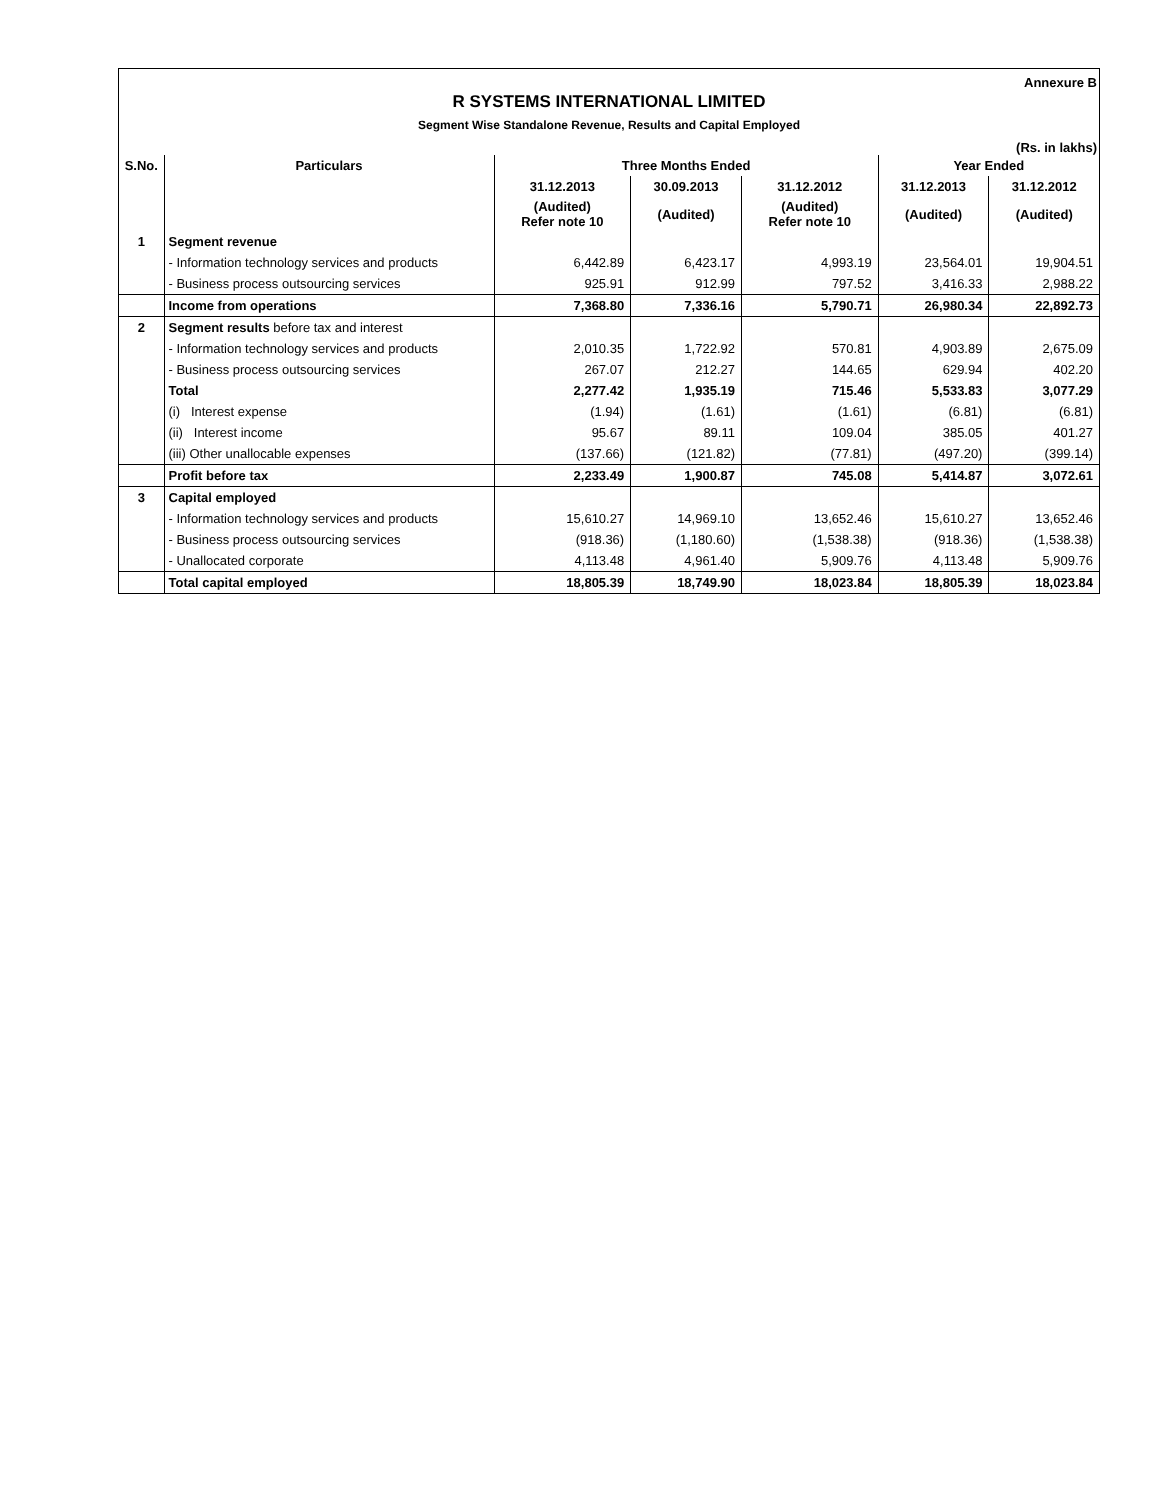Annexure B
R SYSTEMS INTERNATIONAL LIMITED
Segment Wise Standalone Revenue, Results and Capital Employed
(Rs. in lakhs)
| S.No. | Particulars | Three Months Ended | | | Year Ended | |
| --- | --- | --- | --- | --- | --- | --- |
| | | 31.12.2013 | 30.09.2013 | 31.12.2012 | 31.12.2013 | 31.12.2012 |
| | | (Audited) Refer note 10 | (Audited) | (Audited) Refer note 10 | (Audited) | (Audited) |
| 1 | Segment revenue | | | | | |
| | - Information technology services and products | 6,442.89 | 6,423.17 | 4,993.19 | 23,564.01 | 19,904.51 |
| | - Business process outsourcing services | 925.91 | 912.99 | 797.52 | 3,416.33 | 2,988.22 |
| | Income from operations | 7,368.80 | 7,336.16 | 5,790.71 | 26,980.34 | 22,892.73 |
| 2 | Segment results before tax and interest | | | | | |
| | - Information technology services and products | 2,010.35 | 1,722.92 | 570.81 | 4,903.89 | 2,675.09 |
| | - Business process outsourcing services | 267.07 | 212.27 | 144.65 | 629.94 | 402.20 |
| | Total | 2,277.42 | 1,935.19 | 715.46 | 5,533.83 | 3,077.29 |
| | (i) Interest expense | (1.94) | (1.61) | (1.61) | (6.81) | (6.81) |
| | (ii) Interest income | 95.67 | 89.11 | 109.04 | 385.05 | 401.27 |
| | (iii) Other unallocable expenses | (137.66) | (121.82) | (77.81) | (497.20) | (399.14) |
| | Profit before tax | 2,233.49 | 1,900.87 | 745.08 | 5,414.87 | 3,072.61 |
| 3 | Capital employed | | | | | |
| | - Information technology services and products | 15,610.27 | 14,969.10 | 13,652.46 | 15,610.27 | 13,652.46 |
| | - Business process outsourcing services | (918.36) | (1,180.60) | (1,538.38) | (918.36) | (1,538.38) |
| | - Unallocated corporate | 4,113.48 | 4,961.40 | 5,909.76 | 4,113.48 | 5,909.76 |
| | Total capital employed | 18,805.39 | 18,749.90 | 18,023.84 | 18,805.39 | 18,023.84 |